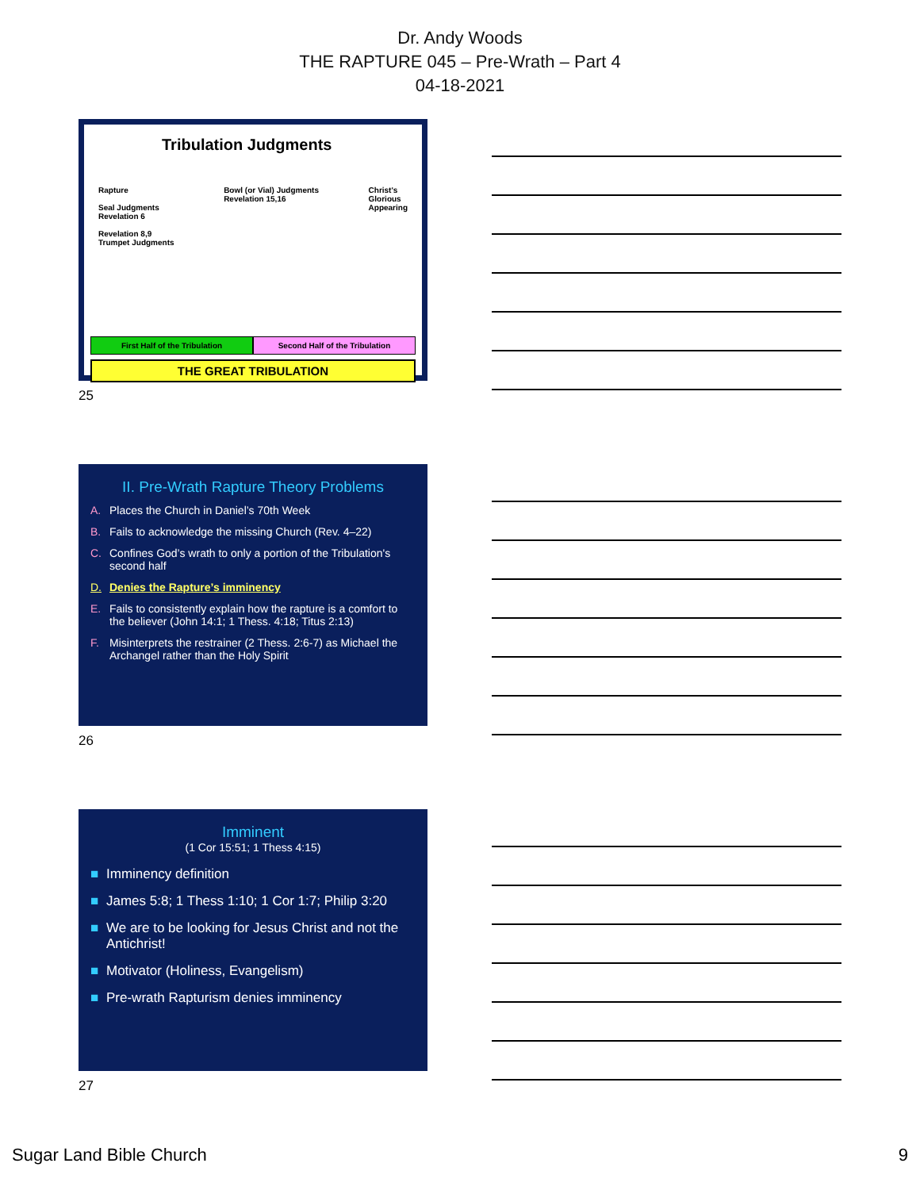Dr. Andy Woods
THE RAPTURE 045 – Pre-Wrath – Part 4
04-18-2021
Tribulation Judgments
Rapture
Seal Judgments
Revelation 6
Revelation 8,9
Trumpet Judgments
Bowl (or Vial) Judgments
Revelation 15,16
Christ's
Glorious
Appearing
First Half of the Tribulation Second Half of the Tribulation
THE GREAT TRIBULATION
25
II. Pre-Wrath Rapture Theory Problems
A. Places the Church in Daniel’s 70th Week
B. Fails to acknowledge the missing Church (Rev. 4–22)
C. Confines God’s wrath to only a portion of the Tribulation's second half
D. Denies the Rapture’s imminency
E. Fails to consistently explain how the rapture is a comfort to the believer (John 14:1; 1 Thess. 4:18; Titus 2:13)
F. Misinterprets the restrainer (2 Thess. 2:6-7) as Michael the Archangel rather than the Holy Spirit
26
Imminent
(1 Cor 15:51; 1 Thess 4:15)
■ Imminency definition
■ James 5:8; 1 Thess 1:10; 1 Cor 1:7; Philip 3:20
■ We are to be looking for Jesus Christ and not the Antichrist!
■ Motivator (Holiness, Evangelism)
■ Pre-wrath Rapturism denies imminency
27
Sugar Land Bible Church 9